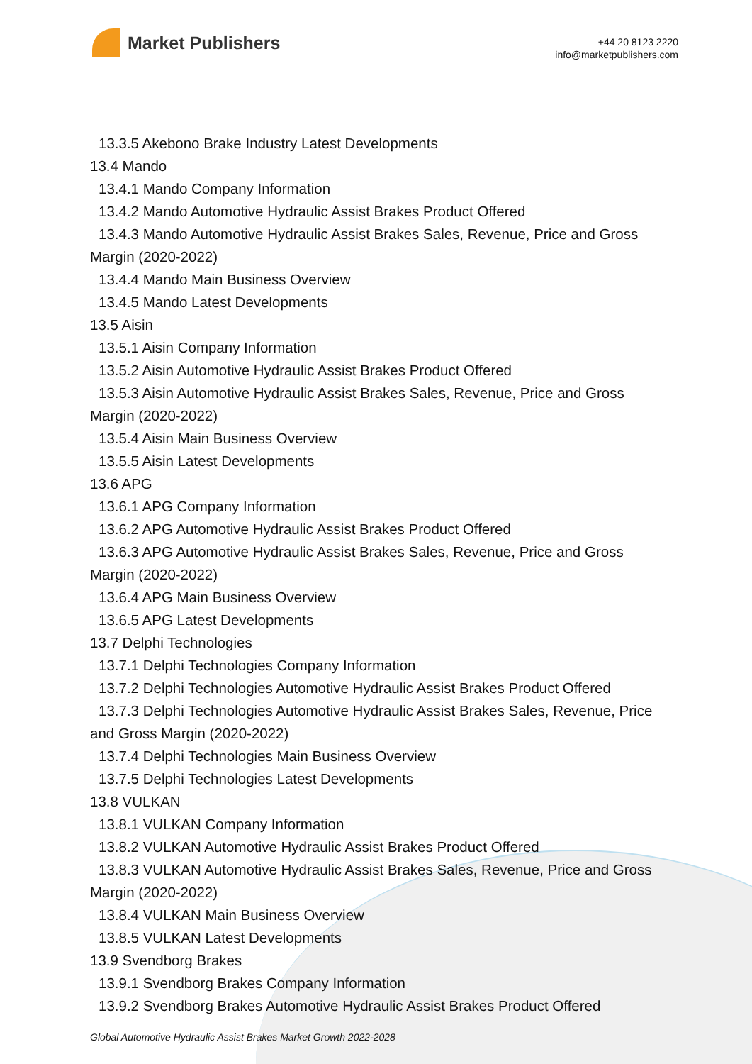Market Publishers
+44 20 8123 2220
info@marketpublishers.com
13.3.5 Akebono Brake Industry Latest Developments
13.4 Mando
13.4.1 Mando Company Information
13.4.2 Mando Automotive Hydraulic Assist Brakes Product Offered
13.4.3 Mando Automotive Hydraulic Assist Brakes Sales, Revenue, Price and Gross
Margin (2020-2022)
13.4.4 Mando Main Business Overview
13.4.5 Mando Latest Developments
13.5 Aisin
13.5.1 Aisin Company Information
13.5.2 Aisin Automotive Hydraulic Assist Brakes Product Offered
13.5.3 Aisin Automotive Hydraulic Assist Brakes Sales, Revenue, Price and Gross
Margin (2020-2022)
13.5.4 Aisin Main Business Overview
13.5.5 Aisin Latest Developments
13.6 APG
13.6.1 APG Company Information
13.6.2 APG Automotive Hydraulic Assist Brakes Product Offered
13.6.3 APG Automotive Hydraulic Assist Brakes Sales, Revenue, Price and Gross
Margin (2020-2022)
13.6.4 APG Main Business Overview
13.6.5 APG Latest Developments
13.7 Delphi Technologies
13.7.1 Delphi Technologies Company Information
13.7.2 Delphi Technologies Automotive Hydraulic Assist Brakes Product Offered
13.7.3 Delphi Technologies Automotive Hydraulic Assist Brakes Sales, Revenue, Price
and Gross Margin (2020-2022)
13.7.4 Delphi Technologies Main Business Overview
13.7.5 Delphi Technologies Latest Developments
13.8 VULKAN
13.8.1 VULKAN Company Information
13.8.2 VULKAN Automotive Hydraulic Assist Brakes Product Offered
13.8.3 VULKAN Automotive Hydraulic Assist Brakes Sales, Revenue, Price and Gross
Margin (2020-2022)
13.8.4 VULKAN Main Business Overview
13.8.5 VULKAN Latest Developments
13.9 Svendborg Brakes
13.9.1 Svendborg Brakes Company Information
13.9.2 Svendborg Brakes Automotive Hydraulic Assist Brakes Product Offered
Global Automotive Hydraulic Assist Brakes Market Growth 2022-2028